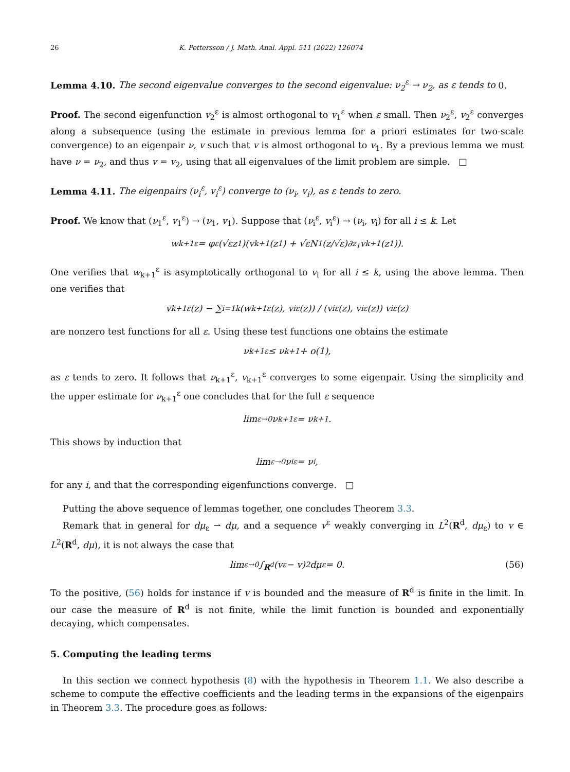26 K. Pettersson / J. Math. Anal. Appl. 511 (2022) 126074
Lemma 4.10. The second eigenvalue converges to the second eigenvalue: ν<sub>2</sub><sup>ε</sup> → ν<sub>2</sub>, as ε tends to 0.
Proof. The second eigenfunction v<sub>2</sub><sup>ε</sup> is almost orthogonal to v<sub>1</sub><sup>ε</sup> when ε small. Then ν<sub>2</sub><sup>ε</sup>, v<sub>2</sub><sup>ε</sup> converges along a subsequence (using the estimate in previous lemma for a priori estimates for two-scale convergence) to an eigenpair ν, v such that v is almost orthogonal to v<sub>1</sub>. By a previous lemma we must have ν = ν<sub>2</sub>, and thus v = v<sub>2</sub>, using that all eigenvalues of the limit problem are simple. □
Lemma 4.11. The eigenpairs (ν<sub>i</sub><sup>ε</sup>, v<sub>i</sub><sup>ε</sup>) converge to (ν<sub>i</sub>, v<sub>i</sub>), as ε tends to zero.
Proof. We know that (ν<sub>1</sub><sup>ε</sup>, v<sub>1</sub><sup>ε</sup>) → (ν<sub>1</sub>, v<sub>1</sub>). Suppose that (ν<sub>i</sub><sup>ε</sup>, v<sub>i</sub><sup>ε</sup>) → (ν<sub>i</sub>, v<sub>i</sub>) for all i ≤ k. Let
w<sub>k+1</sub><sup>ε</sup> = φ<sup>ε</sup>(√εz<sub>1</sub>)(v<sub>k+1</sub>(z<sub>1</sub>) + √εN<sub>1</sub>(z/√ε)∂<sub>z<sub>1</sub></sub>v<sub>k+1</sub>(z<sub>1</sub>)).
One verifies that w<sub>k+1</sub><sup>ε</sup> is asymptotically orthogonal to v<sub>i</sub> for all i ≤ k, using the above lemma. Then one verifies that
v<sub>k+1</sub><sup>ε</sup>(z) − ∑<sub>i=1</sub><sup>k</sup> (w<sub>k+1</sub><sup>ε</sup>(z), v<sub>i</sub><sup>ε</sup>(z)) / (v<sub>i</sub><sup>ε</sup>(z), v<sub>i</sub><sup>ε</sup>(z)) v<sub>i</sub><sup>ε</sup>(z)
are nonzero test functions for all ε. Using these test functions one obtains the estimate
ν<sub>k+1</sub><sup>ε</sup> ≤ ν<sub>k+1</sub> + o(1),
as ε tends to zero. It follows that ν<sub>k+1</sub><sup>ε</sup>, v<sub>k+1</sub><sup>ε</sup> converges to some eigenpair. Using the simplicity and the upper estimate for ν<sub>k+1</sub><sup>ε</sup> one concludes that for the full ε sequence
lim<sub>ε→0</sub> ν<sub>k+1</sub><sup>ε</sup> = ν<sub>k+1</sub>.
This shows by induction that
lim<sub>ε→0</sub> ν<sub>i</sub><sup>ε</sup> = ν<sub>i</sub>,
for any i, and that the corresponding eigenfunctions converge. □
Putting the above sequence of lemmas together, one concludes Theorem 3.3.
Remark that in general for dμ<sub>ε</sub> ⇀ dμ, and a sequence v<sup>ε</sup> weakly converging in L<sup>2</sup>(R<sup>d</sup>, dμ<sub>ε</sub>) to v ∈ L<sup>2</sup>(R<sup>d</sup>, dμ), it is not always the case that
lim<sub>ε→0</sub> ∫<sub>R<sup>d</sup></sub> (v<sup>ε</sup> − v)<sup>2</sup> dμ<sub>ε</sub> = 0. (56)
To the positive, (56) holds for instance if v is bounded and the measure of R<sup>d</sup> is finite in the limit. In our case the measure of R<sup>d</sup> is not finite, while the limit function is bounded and exponentially decaying, which compensates.
5. Computing the leading terms
In this section we connect hypothesis (8) with the hypothesis in Theorem 1.1. We also describe a scheme to compute the effective coefficients and the leading terms in the expansions of the eigenpairs in Theorem 3.3. The procedure goes as follows: